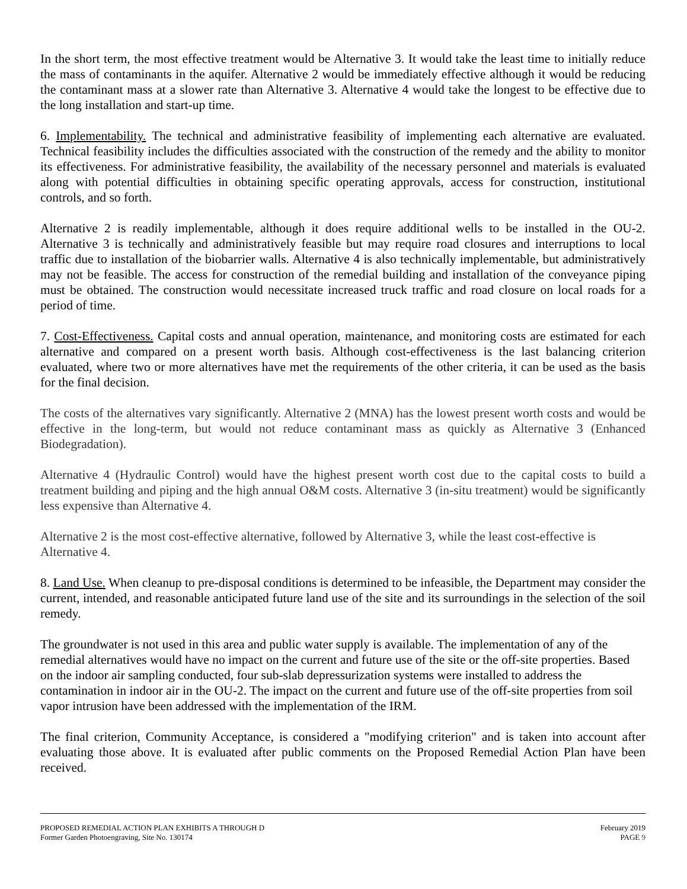In the short term, the most effective treatment would be Alternative 3. It would take the least time to initially reduce the mass of contaminants in the aquifer. Alternative 2 would be immediately effective although it would be reducing the contaminant mass at a slower rate than Alternative 3. Alternative 4 would take the longest to be effective due to the long installation and start-up time.
6. Implementability. The technical and administrative feasibility of implementing each alternative are evaluated. Technical feasibility includes the difficulties associated with the construction of the remedy and the ability to monitor its effectiveness. For administrative feasibility, the availability of the necessary personnel and materials is evaluated along with potential difficulties in obtaining specific operating approvals, access for construction, institutional controls, and so forth.
Alternative 2 is readily implementable, although it does require additional wells to be installed in the OU-2. Alternative 3 is technically and administratively feasible but may require road closures and interruptions to local traffic due to installation of the biobarrier walls. Alternative 4 is also technically implementable, but administratively may not be feasible. The access for construction of the remedial building and installation of the conveyance piping must be obtained. The construction would necessitate increased truck traffic and road closure on local roads for a period of time.
7. Cost-Effectiveness. Capital costs and annual operation, maintenance, and monitoring costs are estimated for each alternative and compared on a present worth basis. Although cost-effectiveness is the last balancing criterion evaluated, where two or more alternatives have met the requirements of the other criteria, it can be used as the basis for the final decision.
The costs of the alternatives vary significantly. Alternative 2 (MNA) has the lowest present worth costs and would be effective in the long-term, but would not reduce contaminant mass as quickly as Alternative 3 (Enhanced Biodegradation).
Alternative 4 (Hydraulic Control) would have the highest present worth cost due to the capital costs to build a treatment building and piping and the high annual O&M costs. Alternative 3 (in-situ treatment) would be significantly less expensive than Alternative 4.
Alternative 2 is the most cost-effective alternative, followed by Alternative 3, while the least cost-effective is Alternative 4.
8. Land Use. When cleanup to pre-disposal conditions is determined to be infeasible, the Department may consider the current, intended, and reasonable anticipated future land use of the site and its surroundings in the selection of the soil remedy.
The groundwater is not used in this area and public water supply is available. The implementation of any of the remedial alternatives would have no impact on the current and future use of the site or the off-site properties. Based on the indoor air sampling conducted, four sub-slab depressurization systems were installed to address the contamination in indoor air in the OU-2. The impact on the current and future use of the off-site properties from soil vapor intrusion have been addressed with the implementation of the IRM.
The final criterion, Community Acceptance, is considered a "modifying criterion" and is taken into account after evaluating those above. It is evaluated after public comments on the Proposed Remedial Action Plan have been received.
PROPOSED REMEDIAL ACTION PLAN EXHIBITS A THROUGH D
Former Garden Photoengraving, Site No. 130174
February 2019
PAGE 9